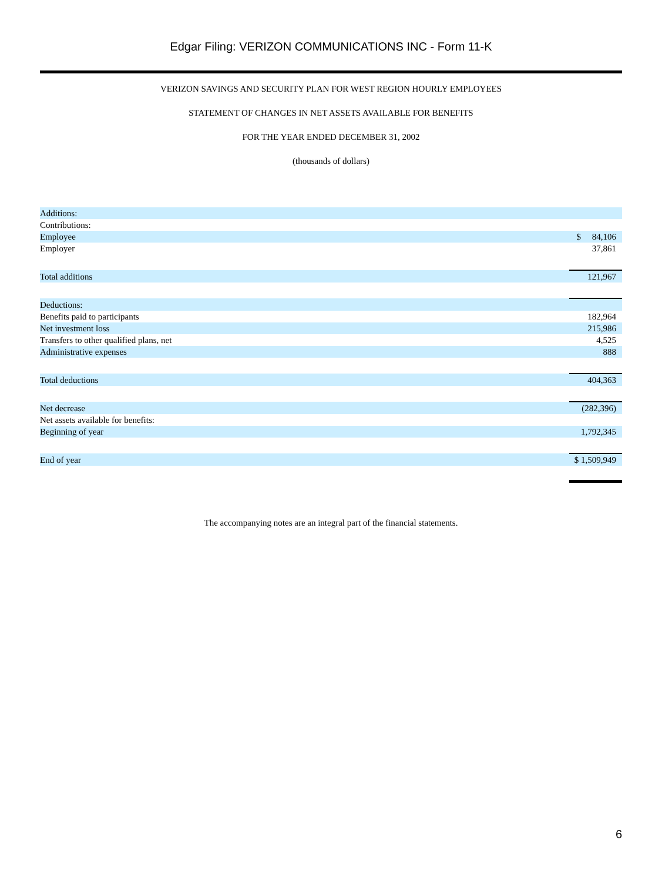Edgar Filing: VERIZON COMMUNICATIONS INC - Form 11-K
VERIZON SAVINGS AND SECURITY PLAN FOR WEST REGION HOURLY EMPLOYEES
STATEMENT OF CHANGES IN NET ASSETS AVAILABLE FOR BENEFITS
FOR THE YEAR ENDED DECEMBER 31, 2002
(thousands of dollars)
| Additions: | |
| Contributions: | |
| Employee | $ 84,106 |
| Employer | 37,861 |
| Total additions | 121,967 |
| Deductions: | |
| Benefits paid to participants | 182,964 |
| Net investment loss | 215,986 |
| Transfers to other qualified plans, net | 4,525 |
| Administrative expenses | 888 |
| Total deductions | 404,363 |
| Net decrease | (282,396) |
| Net assets available for benefits: | |
| Beginning of year | 1,792,345 |
| End of year | $ 1,509,949 |
The accompanying notes are an integral part of the financial statements.
6